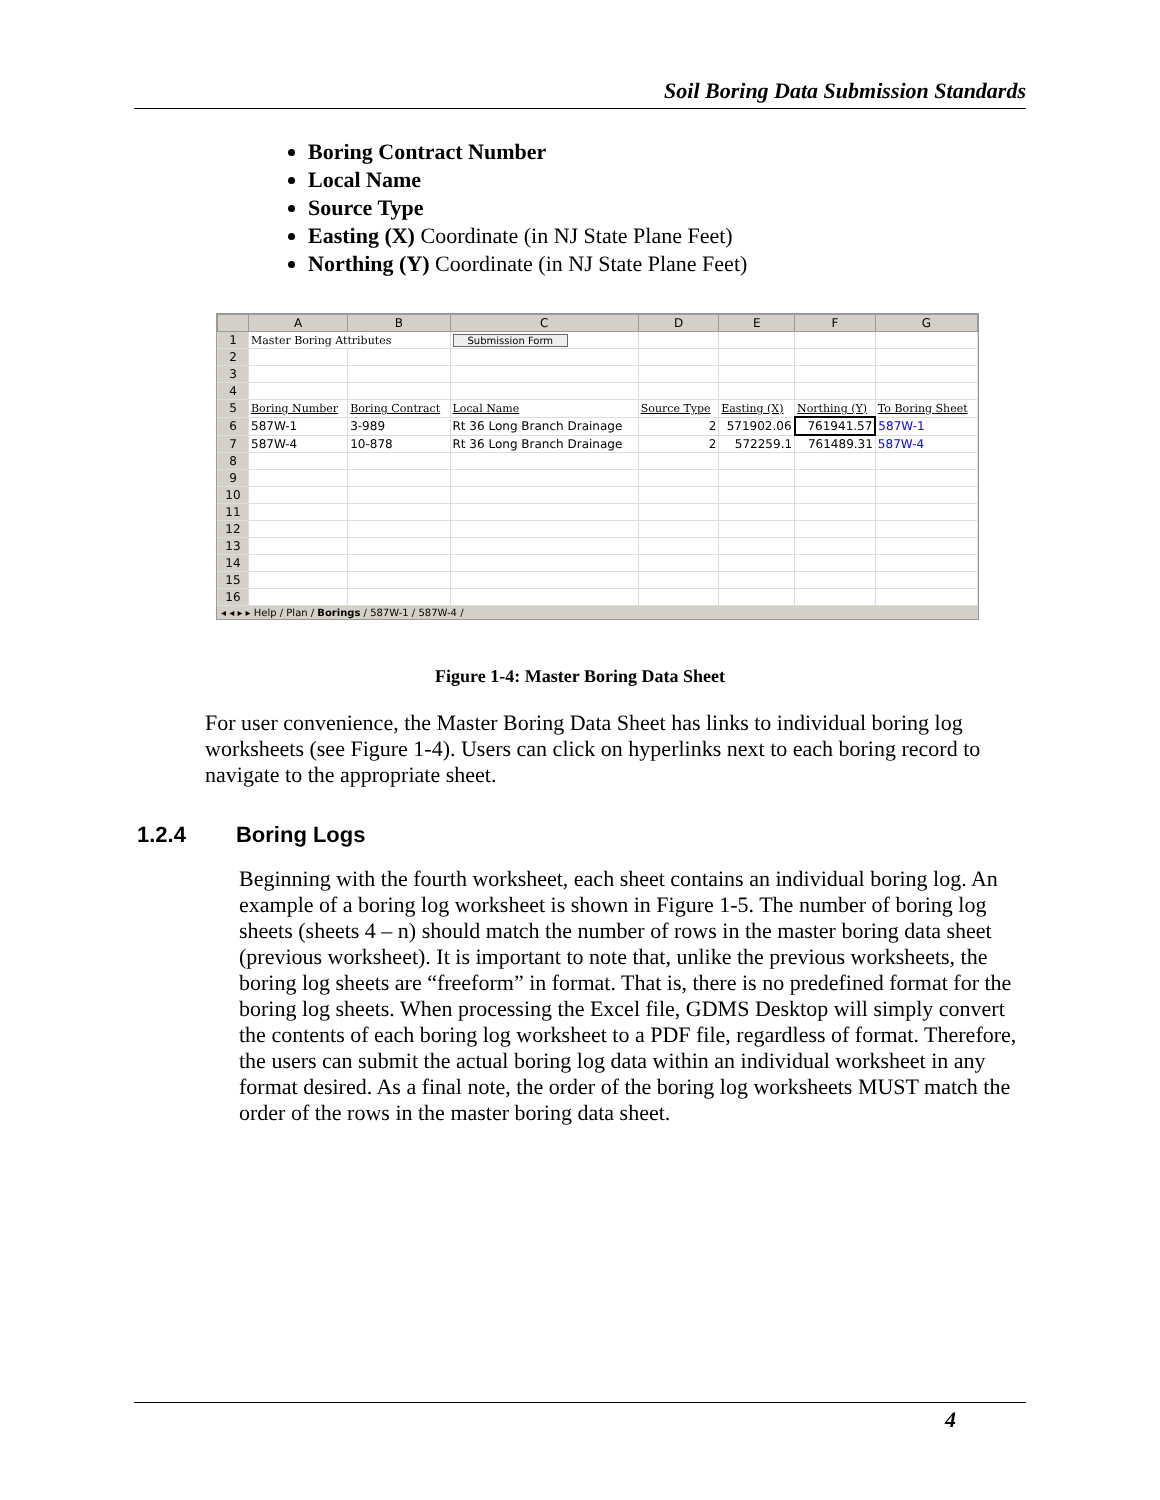Soil Boring Data Submission Standards
Boring Contract Number
Local Name
Source Type
Easting (X) Coordinate (in NJ State Plane Feet)
Northing (Y) Coordinate (in NJ State Plane Feet)
| | A | B | C | D | E | F | G |
| --- | --- | --- | --- | --- | --- | --- | --- |
| 1 | Master Boring Attributes | | Submission Form | | | | |
| 2 | | | | | | | |
| 3 | | | | | | | |
| 4 | | | | | | | |
| 5 | Boring Number | Boring Contract | Local Name | Source Type | Easting (X) | Northing (Y) | To Boring Sheet |
| 6 | 587W-1 | 3-989 | Rt 36 Long Branch Drainage | 2 | 571902.06 | 761941.57 | 587W-1 |
| 7 | 587W-4 | 10-878 | Rt 36 Long Branch Drainage | 2 | 572259.1 | 761489.31 | 587W-4 |
| 8 | | | | | | | |
| 9 | | | | | | | |
| 10 | | | | | | | |
| 11 | | | | | | | |
| 12 | | | | | | | |
| 13 | | | | | | | |
| 14 | | | | | | | |
| 15 | | | | | | | |
| 16 | | | | | | | |
◂ ◂ ▸ ▸ Help / Plan / Borings / 587W-1 / 587W-4 /
Figure 1-4: Master Boring Data Sheet
For user convenience, the Master Boring Data Sheet has links to individual boring log worksheets (see Figure 1-4). Users can click on hyperlinks next to each boring record to navigate to the appropriate sheet.
1.2.4 Boring Logs
Beginning with the fourth worksheet, each sheet contains an individual boring log. An example of a boring log worksheet is shown in Figure 1-5. The number of boring log sheets (sheets 4 – n) should match the number of rows in the master boring data sheet (previous worksheet). It is important to note that, unlike the previous worksheets, the boring log sheets are “freeform” in format. That is, there is no predefined format for the boring log sheets. When processing the Excel file, GDMS Desktop will simply convert the contents of each boring log worksheet to a PDF file, regardless of format. Therefore, the users can submit the actual boring log data within an individual worksheet in any format desired. As a final note, the order of the boring log worksheets MUST match the order of the rows in the master boring data sheet.
4